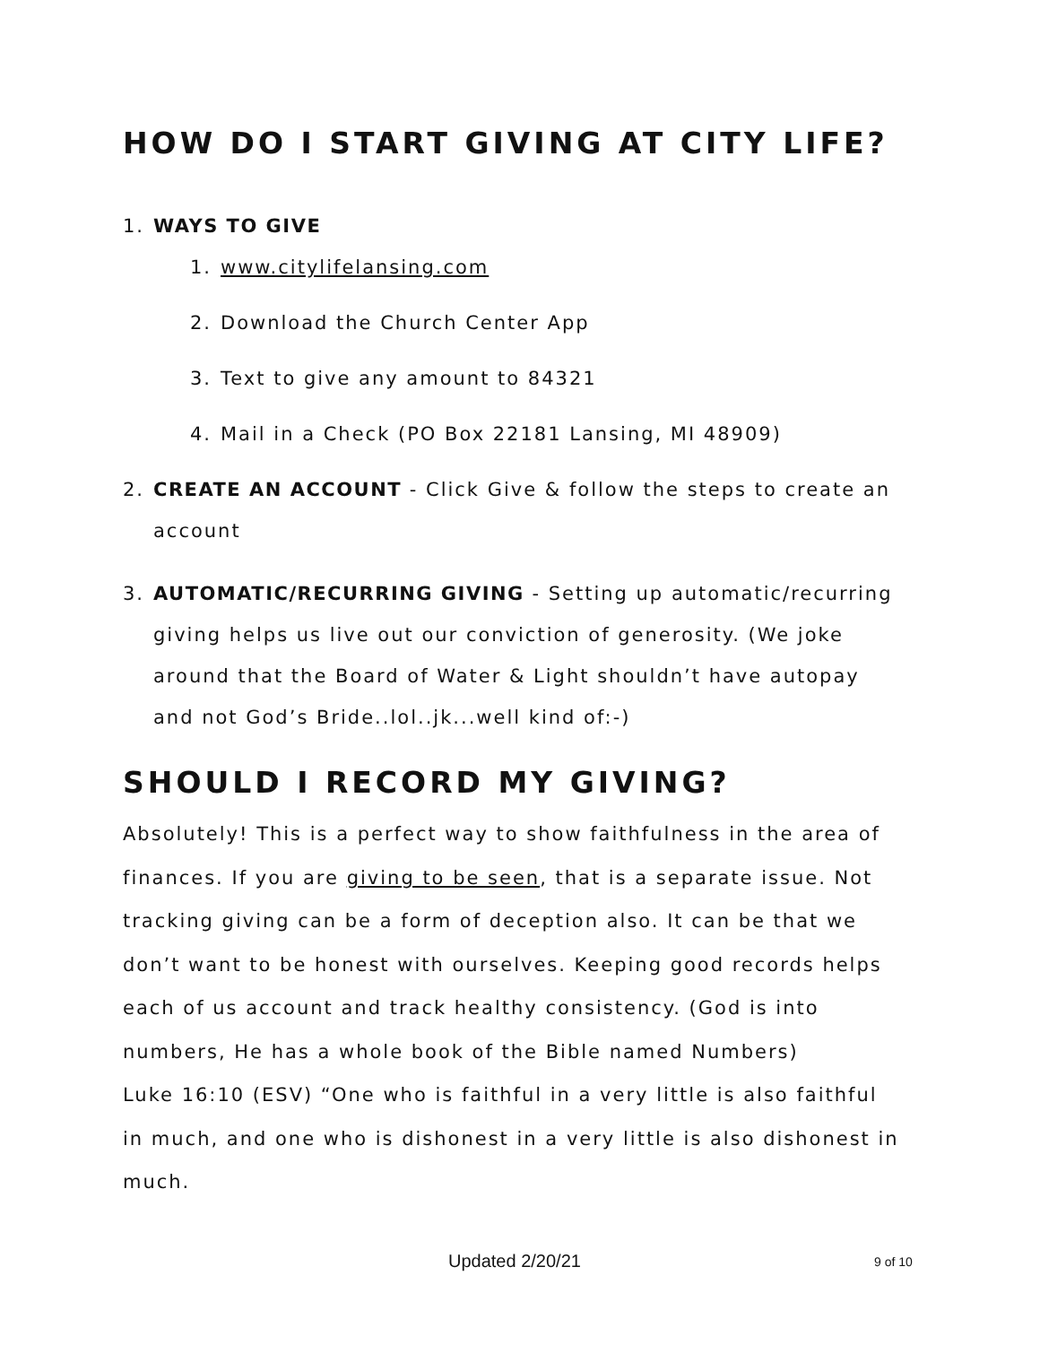HOW DO I START GIVING AT CITY LIFE?
1. WAYS TO GIVE
1. www.citylifelansing.com
2. Download the Church Center App
3. Text to give any amount to 84321
4. Mail in a Check (PO Box 22181 Lansing, MI 48909)
2. CREATE AN ACCOUNT - Click Give & follow the steps to create an account
3. AUTOMATIC/RECURRING GIVING - Setting up automatic/recurring giving helps us live out our conviction of generosity. (We joke around that the Board of Water & Light shouldn’t have autopay and not God’s Bride..lol..jk...well kind of:-)
SHOULD I RECORD MY GIVING?
Absolutely! This is a perfect way to show faithfulness in the area of finances. If you are giving to be seen, that is a separate issue. Not tracking giving can be a form of deception also. It can be that we don’t want to be honest with ourselves. Keeping good records helps each of us account and track healthy consistency. (God is into numbers, He has a whole book of the Bible named Numbers)
Luke 16:10 (ESV) “One who is faithful in a very little is also faithful in much, and one who is dishonest in a very little is also dishonest in much.
Updated 2/20/21 9 of 10